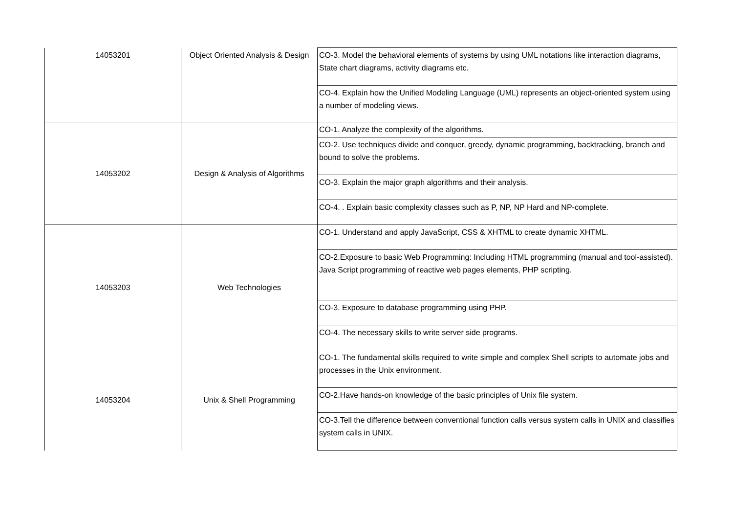| 14053201 | Object Oriented Analysis & Design | CO-3. Model the behavioral elements of systems by using UML notations like interaction diagrams, State chart diagrams, activity diagrams etc. |
| | | CO-4. Explain how the Unified Modeling Language (UML) represents an object-oriented system using a number of modeling views. |
| 14053202 | Design & Analysis of Algorithms | CO-1. Analyze the complexity of the algorithms. |
| | | CO-2. Use techniques divide and conquer, greedy, dynamic programming, backtracking, branch and bound to solve the problems. |
| | | CO-3. Explain the major graph algorithms and their analysis. |
| | | CO-4. . Explain basic complexity classes such as P, NP, NP Hard and NP-complete. |
| 14053203 | Web Technologies | CO-1. Understand and apply JavaScript, CSS & XHTML to create dynamic XHTML. |
| | | CO-2.Exposure to basic Web Programming: Including HTML programming (manual and tool-assisted). Java Script programming of reactive web pages elements, PHP scripting. |
| | | CO-3. Exposure to database programming using PHP. |
| | | CO-4. The necessary skills to write server side programs. |
| 14053204 | Unix & Shell Programming | CO-1. The fundamental skills required to write simple and complex Shell scripts to automate jobs and processes in the Unix environment. |
| | | CO-2.Have hands-on knowledge of the basic principles of Unix file system. |
| | | CO-3.Tell the difference between conventional function calls versus system calls in UNIX and classifies system calls in UNIX. |